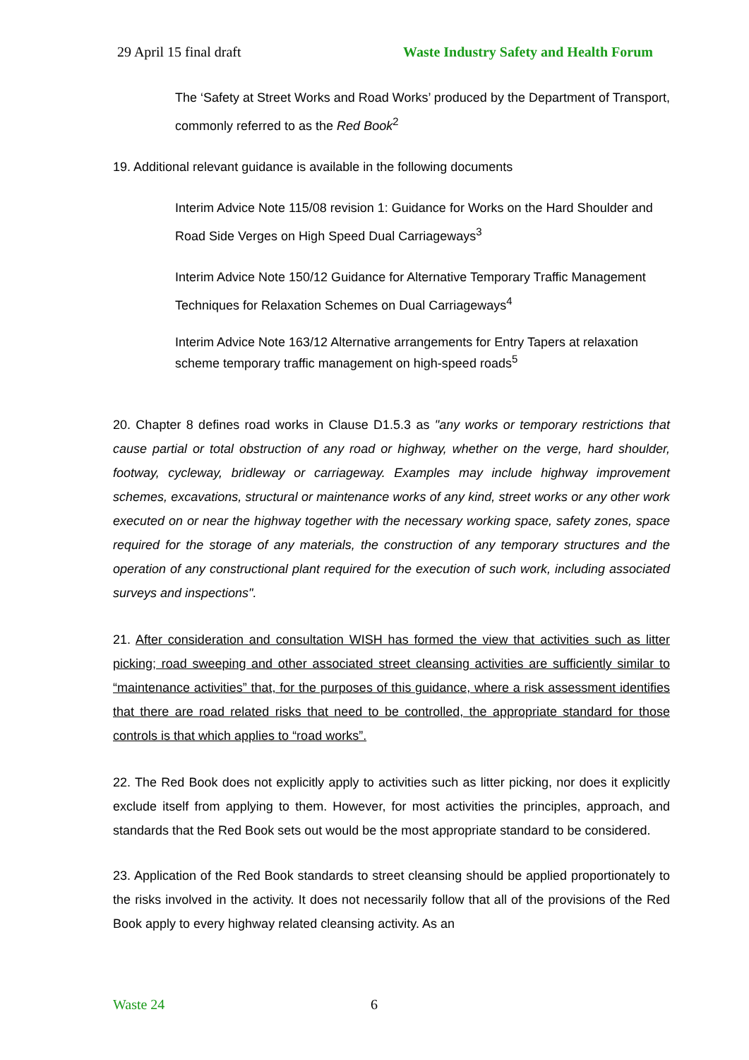29 April 15 final draft Waste Industry Safety and Health Forum
The ‘Safety at Street Works and Road Works’ produced by the Department of Transport, commonly referred to as the Red Book<sup>2</sup>
19. Additional relevant guidance is available in the following documents
Interim Advice Note 115/08 revision 1: Guidance for Works on the Hard Shoulder and Road Side Verges on High Speed Dual Carriageways<sup>3</sup>
Interim Advice Note 150/12 Guidance for Alternative Temporary Traffic Management Techniques for Relaxation Schemes on Dual Carriageways<sup>4</sup>
Interim Advice Note 163/12 Alternative arrangements for Entry Tapers at relaxation scheme temporary traffic management on high-speed roads<sup>5</sup>
20. Chapter 8 defines road works in Clause D1.5.3 as "any works or temporary restrictions that cause partial or total obstruction of any road or highway, whether on the verge, hard shoulder, footway, cycleway, bridleway or carriageway. Examples may include highway improvement schemes, excavations, structural or maintenance works of any kind, street works or any other work executed on or near the highway together with the necessary working space, safety zones, space required for the storage of any materials, the construction of any temporary structures and the operation of any constructional plant required for the execution of such work, including associated surveys and inspections".
21. After consideration and consultation WISH has formed the view that activities such as litter picking; road sweeping and other associated street cleansing activities are sufficiently similar to “maintenance activities” that, for the purposes of this guidance, where a risk assessment identifies that there are road related risks that need to be controlled, the appropriate standard for those controls is that which applies to “road works”.
22. The Red Book does not explicitly apply to activities such as litter picking, nor does it explicitly exclude itself from applying to them. However, for most activities the principles, approach, and standards that the Red Book sets out would be the most appropriate standard to be considered.
23. Application of the Red Book standards to street cleansing should be applied proportionately to the risks involved in the activity. It does not necessarily follow that all of the provisions of the Red Book apply to every highway related cleansing activity. As an
Waste 24 6